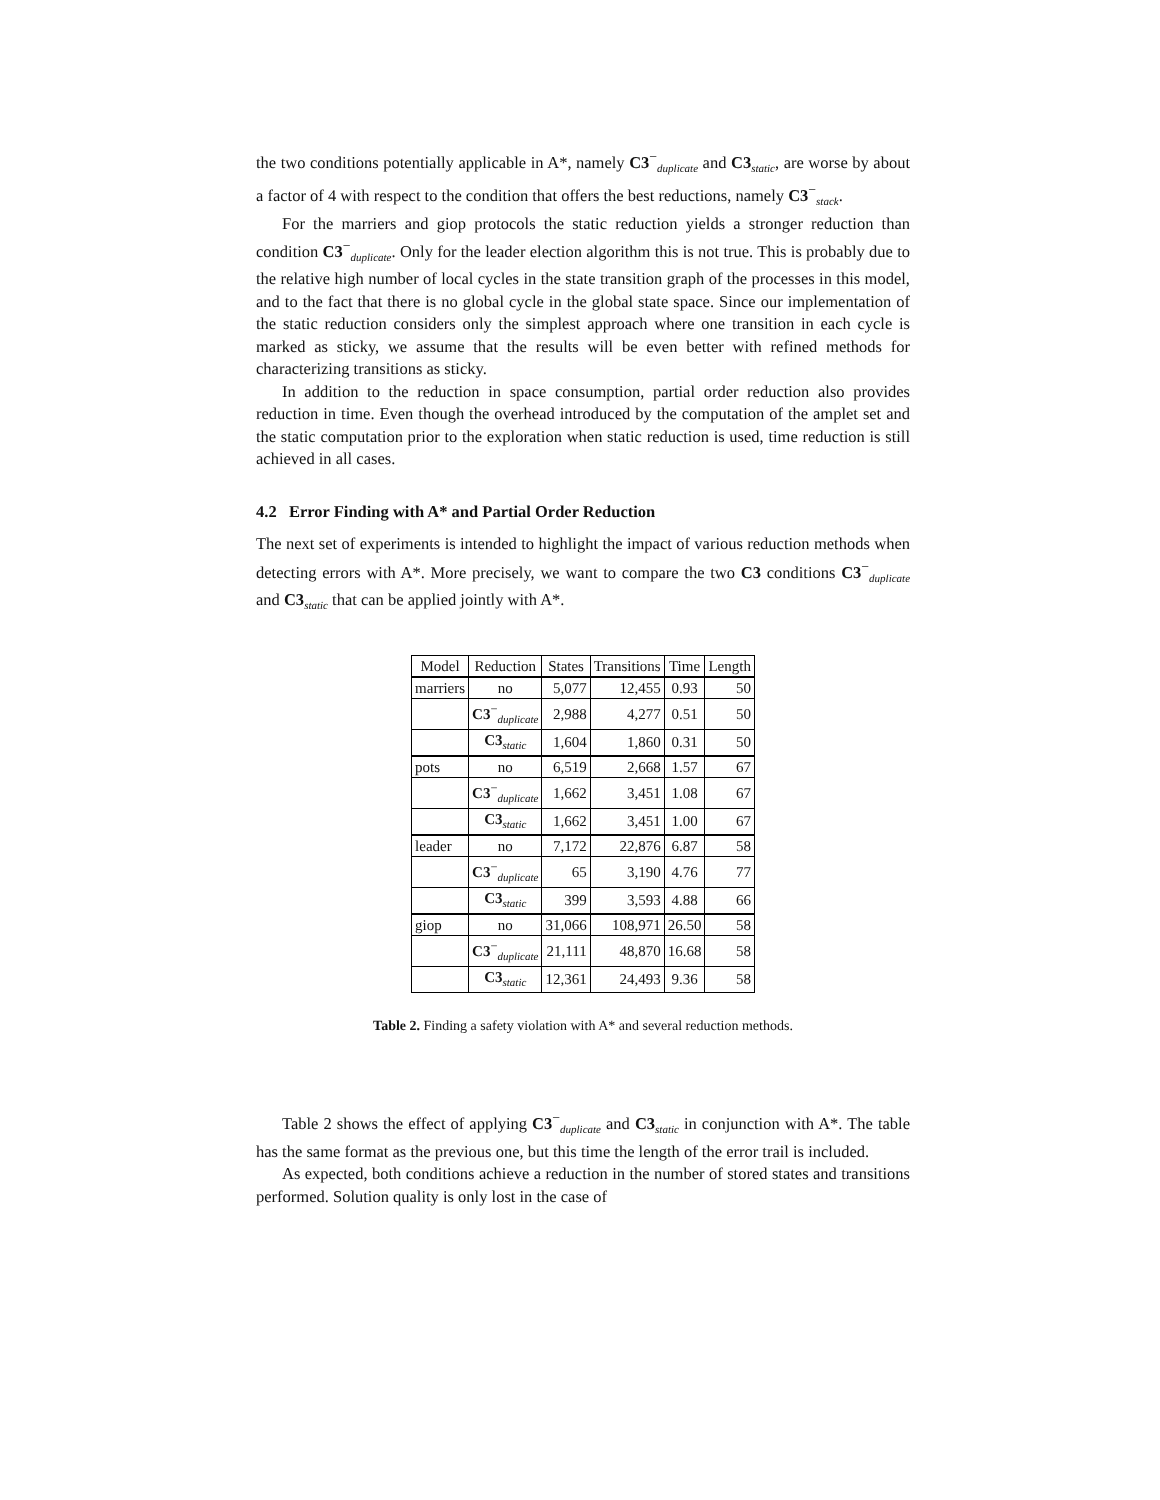the two conditions potentially applicable in A*, namely C3<sup>−</sup><sub>duplicate</sub> and C3<sub>static</sub>, are worse by about a factor of 4 with respect to the condition that offers the best reductions, namely C3<sup>−</sup><sub>stack</sub>.
For the marriers and giop protocols the static reduction yields a stronger reduction than condition C3<sup>−</sup><sub>duplicate</sub>. Only for the leader election algorithm this is not true. This is probably due to the relative high number of local cycles in the state transition graph of the processes in this model, and to the fact that there is no global cycle in the global state space. Since our implementation of the static reduction considers only the simplest approach where one transition in each cycle is marked as sticky, we assume that the results will be even better with refined methods for characterizing transitions as sticky.
In addition to the reduction in space consumption, partial order reduction also provides reduction in time. Even though the overhead introduced by the computation of the amplet set and the static computation prior to the exploration when static reduction is used, time reduction is still achieved in all cases.
4.2 Error Finding with A* and Partial Order Reduction
The next set of experiments is intended to highlight the impact of various reduction methods when detecting errors with A*. More precisely, we want to compare the two C3 conditions C3<sup>−</sup><sub>duplicate</sub> and C3<sub>static</sub> that can be applied jointly with A*.
| Model | Reduction | States | Transitions | Time | Length |
| --- | --- | --- | --- | --- | --- |
| marriers | no | 5,077 | 12,455 | 0.93 | 50 |
| | C3<sup>−</sup><sub>duplicate</sub> | 2,988 | 4,277 | 0.51 | 50 |
| | C3<sub>static</sub> | 1,604 | 1,860 | 0.31 | 50 |
| pots | no | 6,519 | 2,668 | 1.57 | 67 |
| | C3<sup>−</sup><sub>duplicate</sub> | 1,662 | 3,451 | 1.08 | 67 |
| | C3<sub>static</sub> | 1,662 | 3,451 | 1.00 | 67 |
| leader | no | 7,172 | 22,876 | 6.87 | 58 |
| | C3<sup>−</sup><sub>duplicate</sub> | 65 | 3,190 | 4.76 | 77 |
| | C3<sub>static</sub> | 399 | 3,593 | 4.88 | 66 |
| giop | no | 31,066 | 108,971 | 26.50 | 58 |
| | C3<sup>−</sup><sub>duplicate</sub> | 21,111 | 48,870 | 16.68 | 58 |
| | C3<sub>static</sub> | 12,361 | 24,493 | 9.36 | 58 |
Table 2. Finding a safety violation with A* and several reduction methods.
Table 2 shows the effect of applying C3<sup>−</sup><sub>duplicate</sub> and C3<sub>static</sub> in conjunction with A*. The table has the same format as the previous one, but this time the length of the error trail is included.
As expected, both conditions achieve a reduction in the number of stored states and transitions performed. Solution quality is only lost in the case of